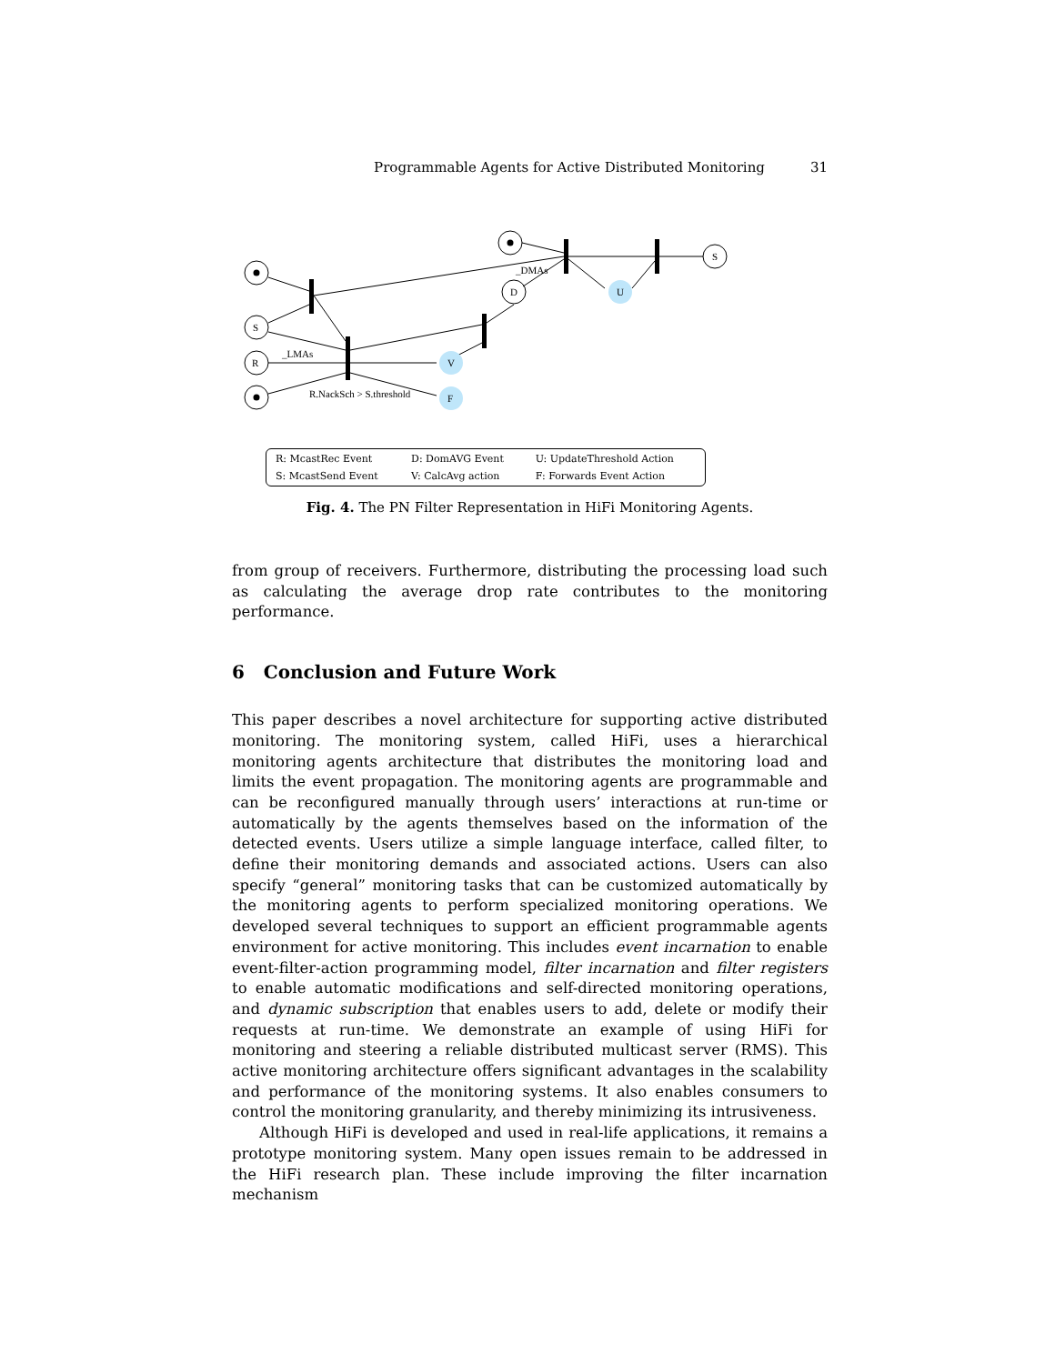Programmable Agents for Active Distributed Monitoring 31
S
R
D
S
V
F
U
_LMAs
_DMAs
R.NackSch > S.threshold
| R: McastRec Event | D: DomAVG Event | U: UpdateThreshold Action |
| S: McastSend Event | V: CalcAvg action | F: Forwards Event Action |
Fig. 4. The PN Filter Representation in HiFi Monitoring Agents.
from group of receivers. Furthermore, distributing the processing load such as calculating the average drop rate contributes to the monitoring performance.
6 Conclusion and Future Work
This paper describes a novel architecture for supporting active distributed monitoring. The monitoring system, called HiFi, uses a hierarchical monitoring agents architecture that distributes the monitoring load and limits the event propagation. The monitoring agents are programmable and can be reconfigured manually through users’ interactions at run-time or automatically by the agents themselves based on the information of the detected events. Users utilize a simple language interface, called filter, to define their monitoring demands and associated actions. Users can also specify “general” monitoring tasks that can be customized automatically by the monitoring agents to perform specialized monitoring operations. We developed several techniques to support an efficient programmable agents environment for active monitoring. This includes event incarnation to enable event-filter-action programming model, filter incarnation and filter registers to enable automatic modifications and self-directed monitoring operations, and dynamic subscription that enables users to add, delete or modify their requests at run-time. We demonstrate an example of using HiFi for monitoring and steering a reliable distributed multicast server (RMS). This active monitoring architecture offers significant advantages in the scalability and performance of the monitoring systems. It also enables consumers to control the monitoring granularity, and thereby minimizing its intrusiveness.
Although HiFi is developed and used in real-life applications, it remains a prototype monitoring system. Many open issues remain to be addressed in the HiFi research plan. These include improving the filter incarnation mechanism